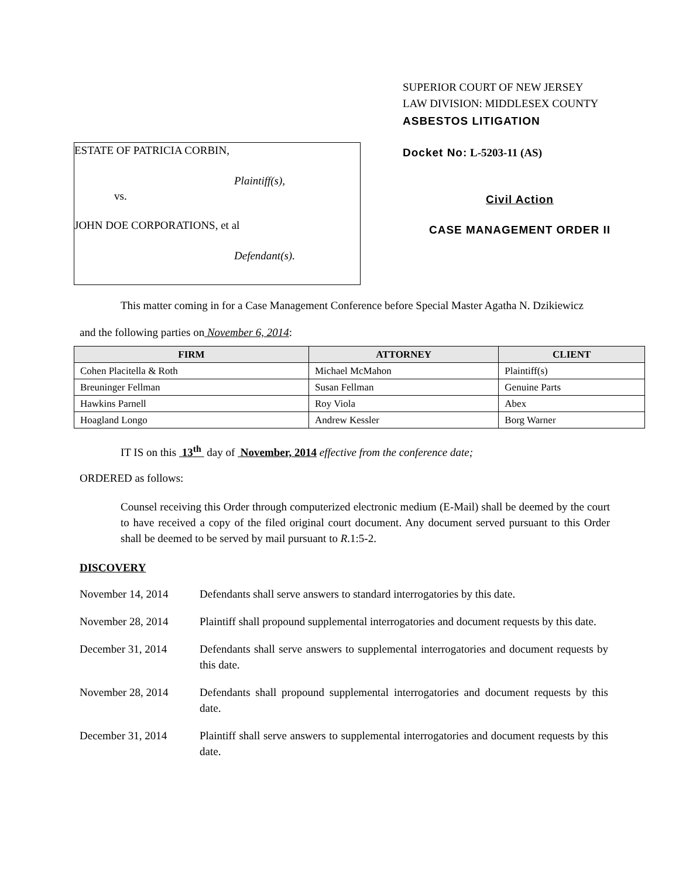ESTATE OF PATRICIA CORBIN,
Plaintiff(s),
vs.
JOHN DOE CORPORATIONS, et al
Defendant(s).
SUPERIOR COURT OF NEW JERSEY
LAW DIVISION: MIDDLESEX COUNTY
ASBESTOS LITIGATION
Docket No: L-5203-11 (AS)
Civil Action
CASE MANAGEMENT ORDER II
This matter coming in for a Case Management Conference before Special Master Agatha N. Dzikiewicz
and the following parties on November 6, 2014:
| FIRM | ATTORNEY | CLIENT |
| --- | --- | --- |
| Cohen Placitella & Roth | Michael McMahon | Plaintiff(s) |
| Breuninger Fellman | Susan Fellman | Genuine Parts |
| Hawkins Parnell | Roy Viola | Abex |
| Hoagland Longo | Andrew Kessler | Borg Warner |
IT IS on this 13<sup>th</sup> day of November, 2014 effective from the conference date;
ORDERED as follows:
Counsel receiving this Order through computerized electronic medium (E-Mail) shall be deemed by the court to have received a copy of the filed original court document. Any document served pursuant to this Order shall be deemed to be served by mail pursuant to R.1:5-2.
DISCOVERY
November 14, 2014 Defendants shall serve answers to standard interrogatories by this date.
November 28, 2014 Plaintiff shall propound supplemental interrogatories and document requests by this date.
December 31, 2014 Defendants shall serve answers to supplemental interrogatories and document requests by this date.
November 28, 2014 Defendants shall propound supplemental interrogatories and document requests by this date.
December 31, 2014 Plaintiff shall serve answers to supplemental interrogatories and document requests by this date.